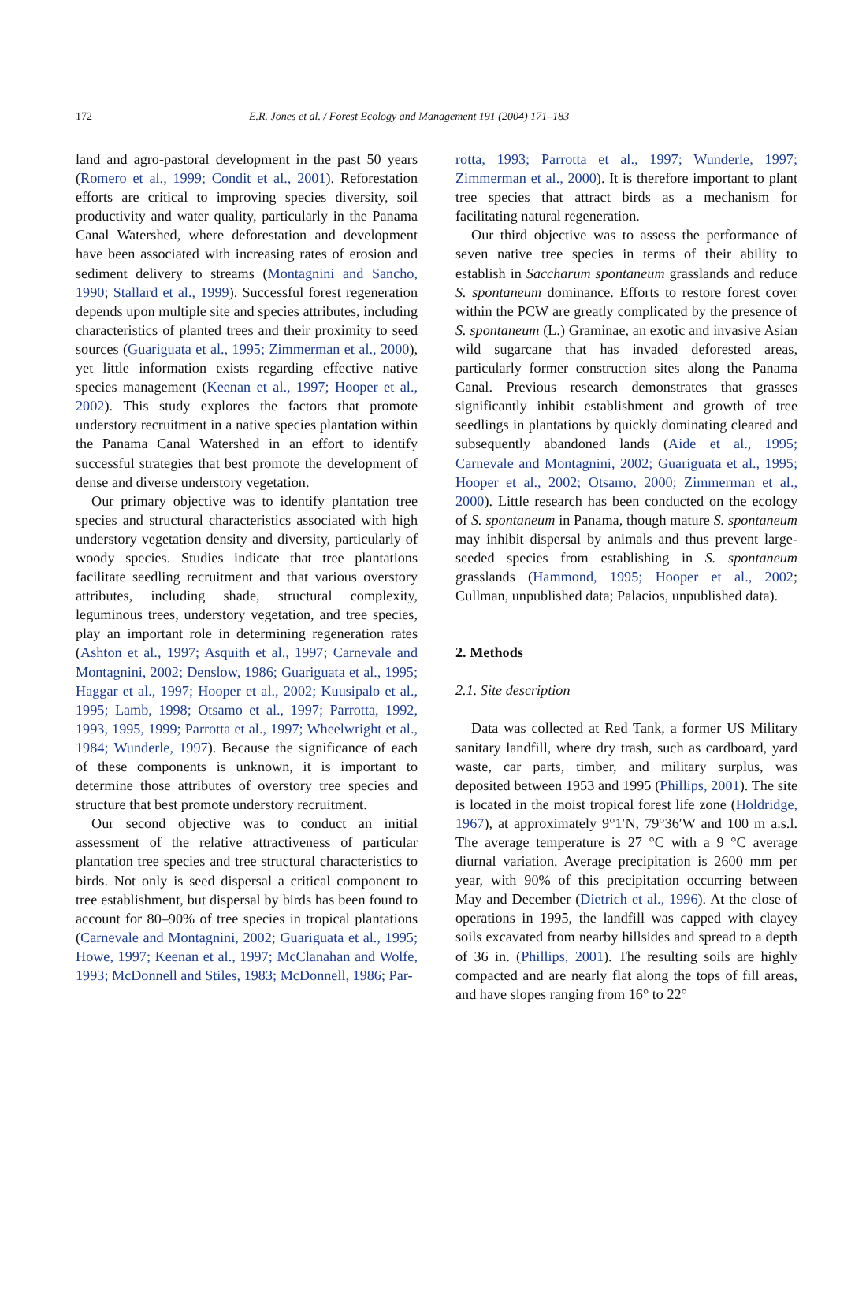172 E.R. Jones et al. / Forest Ecology and Management 191 (2004) 171–183
land and agro-pastoral development in the past 50 years (Romero et al., 1999; Condit et al., 2001). Reforestation efforts are critical to improving species diversity, soil productivity and water quality, particularly in the Panama Canal Watershed, where deforestation and development have been associated with increasing rates of erosion and sediment delivery to streams (Montagnini and Sancho, 1990; Stallard et al., 1999). Successful forest regeneration depends upon multiple site and species attributes, including characteristics of planted trees and their proximity to seed sources (Guariguata et al., 1995; Zimmerman et al., 2000), yet little information exists regarding effective native species management (Keenan et al., 1997; Hooper et al., 2002). This study explores the factors that promote understory recruitment in a native species plantation within the Panama Canal Watershed in an effort to identify successful strategies that best promote the development of dense and diverse understory vegetation.
Our primary objective was to identify plantation tree species and structural characteristics associated with high understory vegetation density and diversity, particularly of woody species. Studies indicate that tree plantations facilitate seedling recruitment and that various overstory attributes, including shade, structural complexity, leguminous trees, understory vegetation, and tree species, play an important role in determining regeneration rates (Ashton et al., 1997; Asquith et al., 1997; Carnevale and Montagnini, 2002; Denslow, 1986; Guariguata et al., 1995; Haggar et al., 1997; Hooper et al., 2002; Kuusipalo et al., 1995; Lamb, 1998; Otsamo et al., 1997; Parrotta, 1992, 1993, 1995, 1999; Parrotta et al., 1997; Wheelwright et al., 1984; Wunderle, 1997). Because the significance of each of these components is unknown, it is important to determine those attributes of overstory tree species and structure that best promote understory recruitment.
Our second objective was to conduct an initial assessment of the relative attractiveness of particular plantation tree species and tree structural characteristics to birds. Not only is seed dispersal a critical component to tree establishment, but dispersal by birds has been found to account for 80–90% of tree species in tropical plantations (Carnevale and Montagnini, 2002; Guariguata et al., 1995; Howe, 1997; Keenan et al., 1997; McClanahan and Wolfe, 1993; McDonnell and Stiles, 1983; McDonnell, 1986; Par-
rotta, 1993; Parrotta et al., 1997; Wunderle, 1997; Zimmerman et al., 2000). It is therefore important to plant tree species that attract birds as a mechanism for facilitating natural regeneration.
Our third objective was to assess the performance of seven native tree species in terms of their ability to establish in Saccharum spontaneum grasslands and reduce S. spontaneum dominance. Efforts to restore forest cover within the PCW are greatly complicated by the presence of S. spontaneum (L.) Graminae, an exotic and invasive Asian wild sugarcane that has invaded deforested areas, particularly former construction sites along the Panama Canal. Previous research demonstrates that grasses significantly inhibit establishment and growth of tree seedlings in plantations by quickly dominating cleared and subsequently abandoned lands (Aide et al., 1995; Carnevale and Montagnini, 2002; Guariguata et al., 1995; Hooper et al., 2002; Otsamo, 2000; Zimmerman et al., 2000). Little research has been conducted on the ecology of S. spontaneum in Panama, though mature S. spontaneum may inhibit dispersal by animals and thus prevent large-seeded species from establishing in S. spontaneum grasslands (Hammond, 1995; Hooper et al., 2002; Cullman, unpublished data; Palacios, unpublished data).
2. Methods
2.1. Site description
Data was collected at Red Tank, a former US Military sanitary landfill, where dry trash, such as cardboard, yard waste, car parts, timber, and military surplus, was deposited between 1953 and 1995 (Phillips, 2001). The site is located in the moist tropical forest life zone (Holdridge, 1967), at approximately 9°1′N, 79°36′W and 100 m a.s.l. The average temperature is 27 °C with a 9 °C average diurnal variation. Average precipitation is 2600 mm per year, with 90% of this precipitation occurring between May and December (Dietrich et al., 1996). At the close of operations in 1995, the landfill was capped with clayey soils excavated from nearby hillsides and spread to a depth of 36 in. (Phillips, 2001). The resulting soils are highly compacted and are nearly flat along the tops of fill areas, and have slopes ranging from 16° to 22°